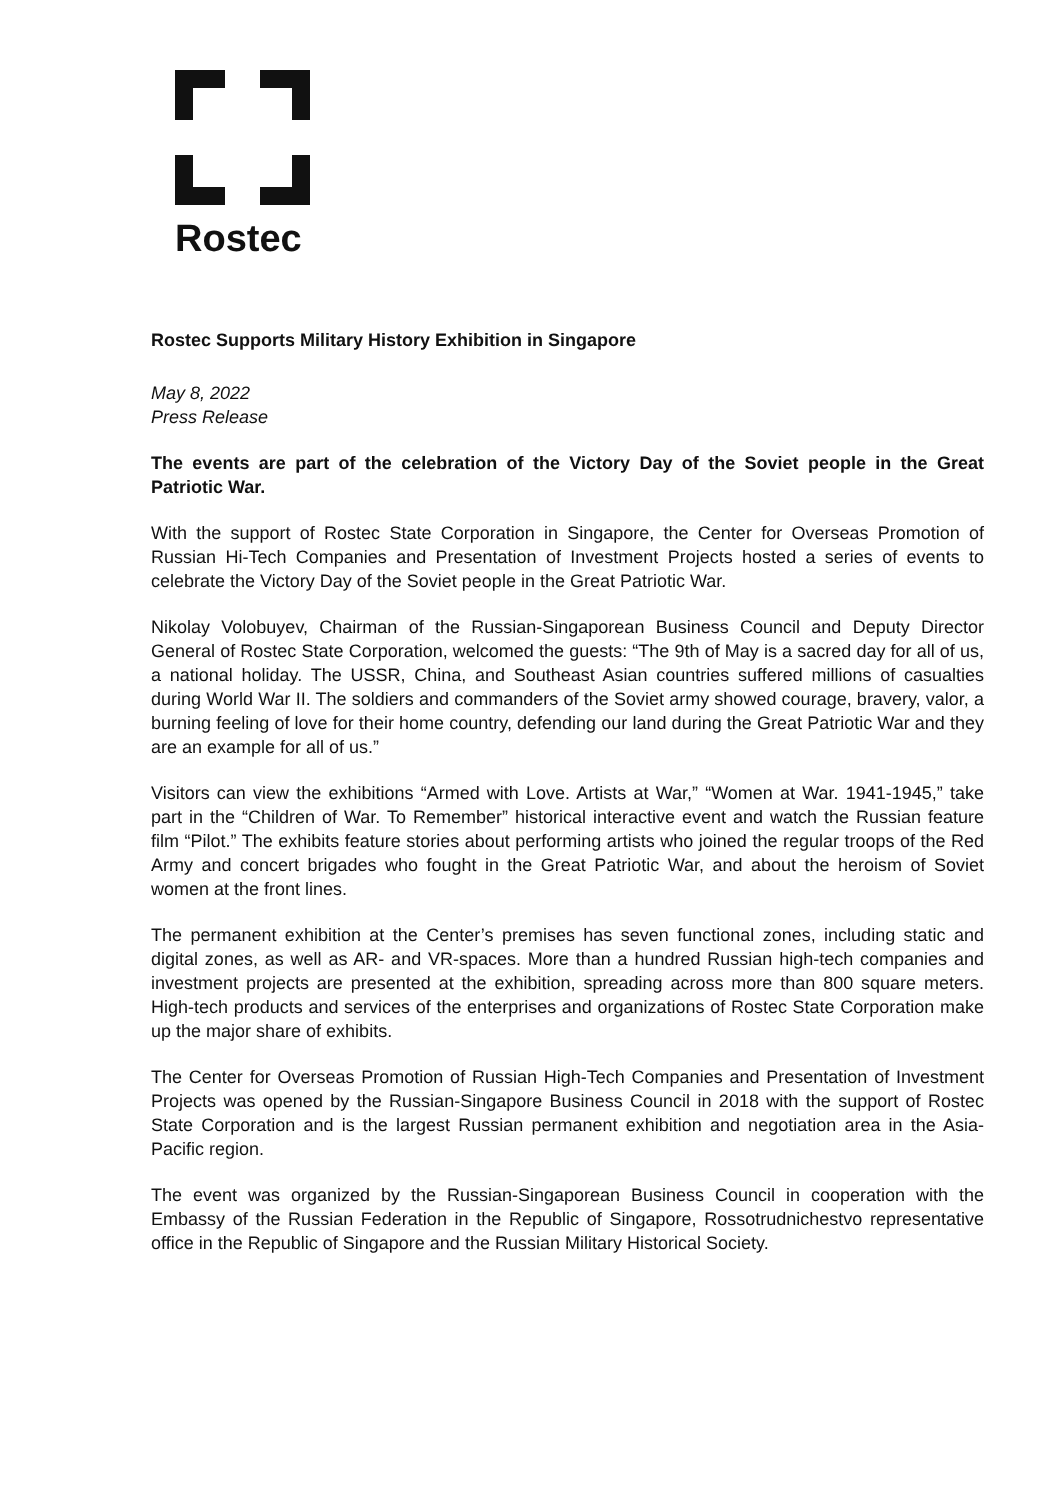Rostec
Rostec Supports Military History Exhibition in Singapore
May 8, 2022
Press Release
The events are part of the celebration of the Victory Day of the Soviet people in the Great Patriotic War.
With the support of Rostec State Corporation in Singapore, the Center for Overseas Promotion of Russian Hi-Tech Companies and Presentation of Investment Projects hosted a series of events to celebrate the Victory Day of the Soviet people in the Great Patriotic War.
Nikolay Volobuyev, Chairman of the Russian-Singaporean Business Council and Deputy Director General of Rostec State Corporation, welcomed the guests: “The 9th of May is a sacred day for all of us, a national holiday. The USSR, China, and Southeast Asian countries suffered millions of casualties during World War II. The soldiers and commanders of the Soviet army showed courage, bravery, valor, a burning feeling of love for their home country, defending our land during the Great Patriotic War and they are an example for all of us.”
Visitors can view the exhibitions “Armed with Love. Artists at War,” “Women at War. 1941-1945,” take part in the “Children of War. To Remember” historical interactive event and watch the Russian feature film “Pilot.” The exhibits feature stories about performing artists who joined the regular troops of the Red Army and concert brigades who fought in the Great Patriotic War, and about the heroism of Soviet women at the front lines.
The permanent exhibition at the Center’s premises has seven functional zones, including static and digital zones, as well as AR- and VR-spaces. More than a hundred Russian high-tech companies and investment projects are presented at the exhibition, spreading across more than 800 square meters. High-tech products and services of the enterprises and organizations of Rostec State Corporation make up the major share of exhibits.
The Center for Overseas Promotion of Russian High-Tech Companies and Presentation of Investment Projects was opened by the Russian-Singapore Business Council in 2018 with the support of Rostec State Corporation and is the largest Russian permanent exhibition and negotiation area in the Asia-Pacific region.
The event was organized by the Russian-Singaporean Business Council in cooperation with the Embassy of the Russian Federation in the Republic of Singapore, Rossotrudnichestvo representative office in the Republic of Singapore and the Russian Military Historical Society.